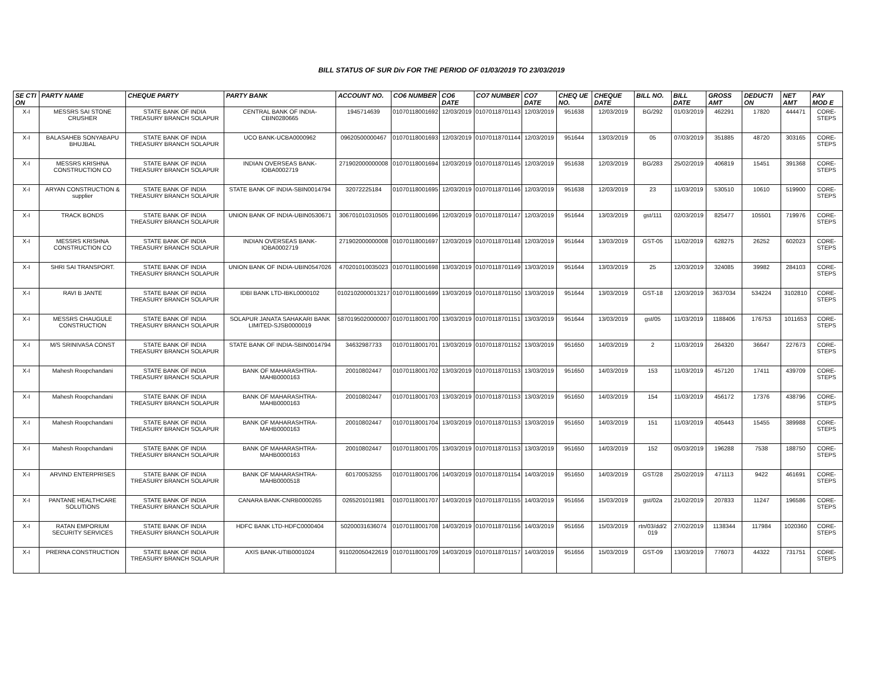BILL STATUS OF SUR Div FOR THE PERIOD OF 01/03/2019 TO 23/03/2019
| SE CTI ON | PARTY NAME | CHEQUE PARTY | PARTY BANK | ACCOUNT NO. | CO6 NUMBER | CO6 DATE | CO7 NUMBER | CO7 DATE | CHEQ UE NO. | CHEQUE DATE | BILL NO. | BILL DATE | GROSS AMT | DEDUCTI ON | NET AMT | PAY MOD E |
| --- | --- | --- | --- | --- | --- | --- | --- | --- | --- | --- | --- | --- | --- | --- | --- | --- |
| X-I | MESSRS SAI STONE CRUSHER | STATE BANK OF INDIA TREASURY BRANCH SOLAPUR | CENTRAL BANK OF INDIA-CBIN0280665 | 1945714639 | 01070118001692 | 12/03/2019 | 01070118701143 | 12/03/2019 | 951638 | 12/03/2019 | BG/292 | 01/03/2019 | 462291 | 17820 | 444471 | CORE-STEPS |
| X-I | BALASAHEB SONYABAPU BHUJBAL | STATE BANK OF INDIA TREASURY BRANCH SOLAPUR | UCO BANK-UCBA0000962 | 09620500000467 | 01070118001693 | 12/03/2019 | 01070118701144 | 12/03/2019 | 951644 | 13/03/2019 | 05 | 07/03/2019 | 351885 | 48720 | 303165 | CORE-STEPS |
| X-I | MESSRS KRISHNA CONSTRUCTION CO | STATE BANK OF INDIA TREASURY BRANCH SOLAPUR | INDIAN OVERSEAS BANK-IOBA0002719 | 271902000000008 | 01070118001694 | 12/03/2019 | 01070118701145 | 12/03/2019 | 951638 | 12/03/2019 | BG/283 | 25/02/2019 | 406819 | 15451 | 391368 | CORE-STEPS |
| X-I | ARYAN CONSTRUCTION & supplier | STATE BANK OF INDIA TREASURY BRANCH SOLAPUR | STATE BANK OF INDIA-SBIN0014794 | 32072225184 | 01070118001695 | 12/03/2019 | 01070118701146 | 12/03/2019 | 951638 | 12/03/2019 | 23 | 11/03/2019 | 530510 | 10610 | 519900 | CORE-STEPS |
| X-I | TRACK BONDS | STATE BANK OF INDIA TREASURY BRANCH SOLAPUR | UNION BANK OF INDIA-UBIN0530671 | 306701010310505 | 01070118001696 | 12/03/2019 | 01070118701147 | 12/03/2019 | 951644 | 13/03/2019 | gst/111 | 02/03/2019 | 825477 | 105501 | 719976 | CORE-STEPS |
| X-I | MESSRS KRISHNA CONSTRUCTION CO | STATE BANK OF INDIA TREASURY BRANCH SOLAPUR | INDIAN OVERSEAS BANK-IOBA0002719 | 271902000000008 | 01070118001697 | 12/03/2019 | 01070118701148 | 12/03/2019 | 951644 | 13/03/2019 | GST-05 | 11/02/2019 | 628275 | 26252 | 602023 | CORE-STEPS |
| X-I | SHRI SAI TRANSPORT. | STATE BANK OF INDIA TREASURY BRANCH SOLAPUR | UNION BANK OF INDIA-UBIN0547026 | 470201010035023 | 01070118001698 | 13/03/2019 | 01070118701149 | 13/03/2019 | 951644 | 13/03/2019 | 25 | 12/03/2019 | 324085 | 39982 | 284103 | CORE-STEPS |
| X-I | RAVI B JANTE | STATE BANK OF INDIA TREASURY BRANCH SOLAPUR | IDBI BANK LTD-IBKL0000102 | 0102102000013217 | 01070118001699 | 13/03/2019 | 01070118701150 | 13/03/2019 | 951644 | 13/03/2019 | GST-18 | 12/03/2019 | 3637034 | 534224 | 3102810 | CORE-STEPS |
| X-I | MESSRS CHAUGULE CONSTRUCTION | STATE BANK OF INDIA TREASURY BRANCH SOLAPUR | SOLAPUR JANATA SAHAKARI BANK LIMITED-SJSB0000019 | 5870195020000007 | 01070118001700 | 13/03/2019 | 01070118701151 | 13/03/2019 | 951644 | 13/03/2019 | gst/05 | 11/03/2019 | 1188406 | 176753 | 1011653 | CORE-STEPS |
| X-I | M/S SRINIVASA CONST | STATE BANK OF INDIA TREASURY BRANCH SOLAPUR | STATE BANK OF INDIA-SBIN0014794 | 34632987733 | 01070118001701 | 13/03/2019 | 01070118701152 | 13/03/2019 | 951650 | 14/03/2019 | 2 | 11/03/2019 | 264320 | 36647 | 227673 | CORE-STEPS |
| X-I | Mahesh Roopchandani | STATE BANK OF INDIA TREASURY BRANCH SOLAPUR | BANK OF MAHARASHTRA-MAHB0000163 | 20010802447 | 01070118001702 | 13/03/2019 | 01070118701153 | 13/03/2019 | 951650 | 14/03/2019 | 153 | 11/03/2019 | 457120 | 17411 | 439709 | CORE-STEPS |
| X-I | Mahesh Roopchandani | STATE BANK OF INDIA TREASURY BRANCH SOLAPUR | BANK OF MAHARASHTRA-MAHB0000163 | 20010802447 | 01070118001703 | 13/03/2019 | 01070118701153 | 13/03/2019 | 951650 | 14/03/2019 | 154 | 11/03/2019 | 456172 | 17376 | 438796 | CORE-STEPS |
| X-I | Mahesh Roopchandani | STATE BANK OF INDIA TREASURY BRANCH SOLAPUR | BANK OF MAHARASHTRA-MAHB0000163 | 20010802447 | 01070118001704 | 13/03/2019 | 01070118701153 | 13/03/2019 | 951650 | 14/03/2019 | 151 | 11/03/2019 | 405443 | 15455 | 389988 | CORE-STEPS |
| X-I | Mahesh Roopchandani | STATE BANK OF INDIA TREASURY BRANCH SOLAPUR | BANK OF MAHARASHTRA-MAHB0000163 | 20010802447 | 01070118001705 | 13/03/2019 | 01070118701153 | 13/03/2019 | 951650 | 14/03/2019 | 152 | 05/03/2019 | 196288 | 7538 | 188750 | CORE-STEPS |
| X-I | ARVIND ENTERPRISES | STATE BANK OF INDIA TREASURY BRANCH SOLAPUR | BANK OF MAHARASHTRA-MAHB0000518 | 60170053255 | 01070118001706 | 14/03/2019 | 01070118701154 | 14/03/2019 | 951650 | 14/03/2019 | GST/28 | 25/02/2019 | 471113 | 9422 | 461691 | CORE-STEPS |
| X-I | PANTANE HEALTHCARE SOLUTIONS | STATE BANK OF INDIA TREASURY BRANCH SOLAPUR | CANARA BANK-CNRB0000265 | 0265201011981 | 01070118001707 | 14/03/2019 | 01070118701155 | 14/03/2019 | 951656 | 15/03/2019 | gst/02a | 21/02/2019 | 207833 | 11247 | 196586 | CORE-STEPS |
| X-I | RATAN EMPORIUM SECURITY SERVICES | STATE BANK OF INDIA TREASURY BRANCH SOLAPUR | HDFC BANK LTD-HDFC0000404 | 50200031636074 | 01070118001708 | 14/03/2019 | 01070118701156 | 14/03/2019 | 951656 | 15/03/2019 | rtn/03/dd/2 019 | 27/02/2019 | 1138344 | 117984 | 1020360 | CORE-STEPS |
| X-I | PRERNA CONSTRUCTION | STATE BANK OF INDIA TREASURY BRANCH SOLAPUR | AXIS BANK-UTIB0001024 | 911020050422619 | 01070118001709 | 14/03/2019 | 01070118701157 | 14/03/2019 | 951656 | 15/03/2019 | GST-09 | 13/03/2019 | 776073 | 44322 | 731751 | CORE-STEPS |